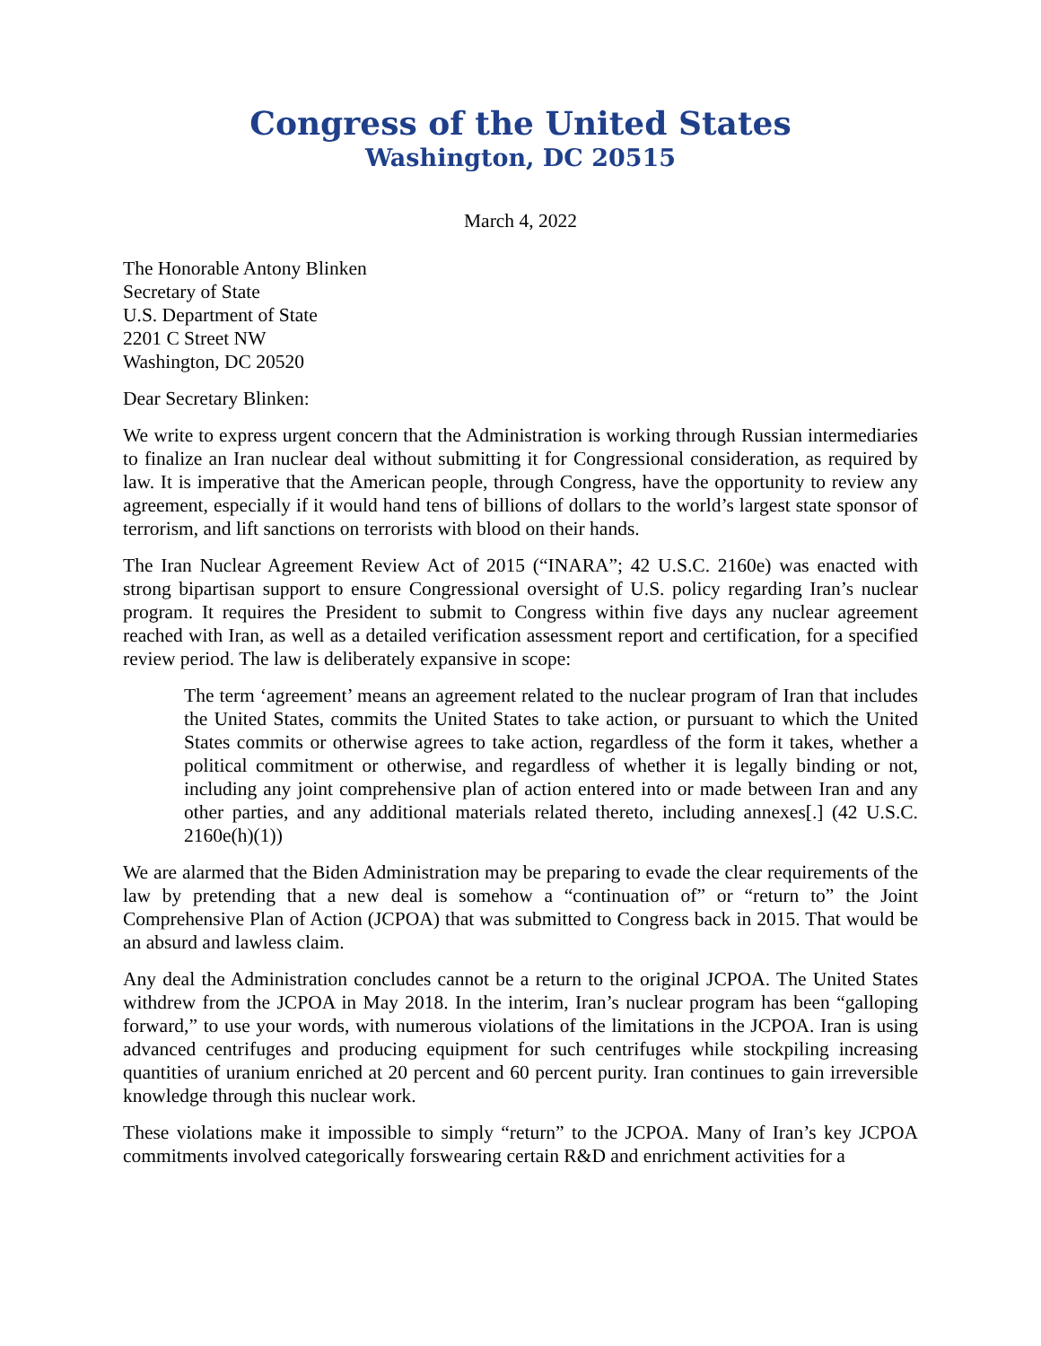Congress of the United States
Washington, DC 20515
March 4, 2022
The Honorable Antony Blinken
Secretary of State
U.S. Department of State
2201 C Street NW
Washington, DC 20520
Dear Secretary Blinken:
We write to express urgent concern that the Administration is working through Russian intermediaries to finalize an Iran nuclear deal without submitting it for Congressional consideration, as required by law. It is imperative that the American people, through Congress, have the opportunity to review any agreement, especially if it would hand tens of billions of dollars to the world’s largest state sponsor of terrorism, and lift sanctions on terrorists with blood on their hands.
The Iran Nuclear Agreement Review Act of 2015 (“INARA”; 42 U.S.C. 2160e) was enacted with strong bipartisan support to ensure Congressional oversight of U.S. policy regarding Iran’s nuclear program. It requires the President to submit to Congress within five days any nuclear agreement reached with Iran, as well as a detailed verification assessment report and certification, for a specified review period. The law is deliberately expansive in scope:
The term ‘agreement’ means an agreement related to the nuclear program of Iran that includes the United States, commits the United States to take action, or pursuant to which the United States commits or otherwise agrees to take action, regardless of the form it takes, whether a political commitment or otherwise, and regardless of whether it is legally binding or not, including any joint comprehensive plan of action entered into or made between Iran and any other parties, and any additional materials related thereto, including annexes[.] (42 U.S.C. 2160e(h)(1))
We are alarmed that the Biden Administration may be preparing to evade the clear requirements of the law by pretending that a new deal is somehow a “continuation of” or “return to” the Joint Comprehensive Plan of Action (JCPOA) that was submitted to Congress back in 2015. That would be an absurd and lawless claim.
Any deal the Administration concludes cannot be a return to the original JCPOA. The United States withdrew from the JCPOA in May 2018. In the interim, Iran’s nuclear program has been “galloping forward,” to use your words, with numerous violations of the limitations in the JCPOA. Iran is using advanced centrifuges and producing equipment for such centrifuges while stockpiling increasing quantities of uranium enriched at 20 percent and 60 percent purity. Iran continues to gain irreversible knowledge through this nuclear work.
These violations make it impossible to simply “return” to the JCPOA. Many of Iran’s key JCPOA commitments involved categorically forswearing certain R&D and enrichment activities for a